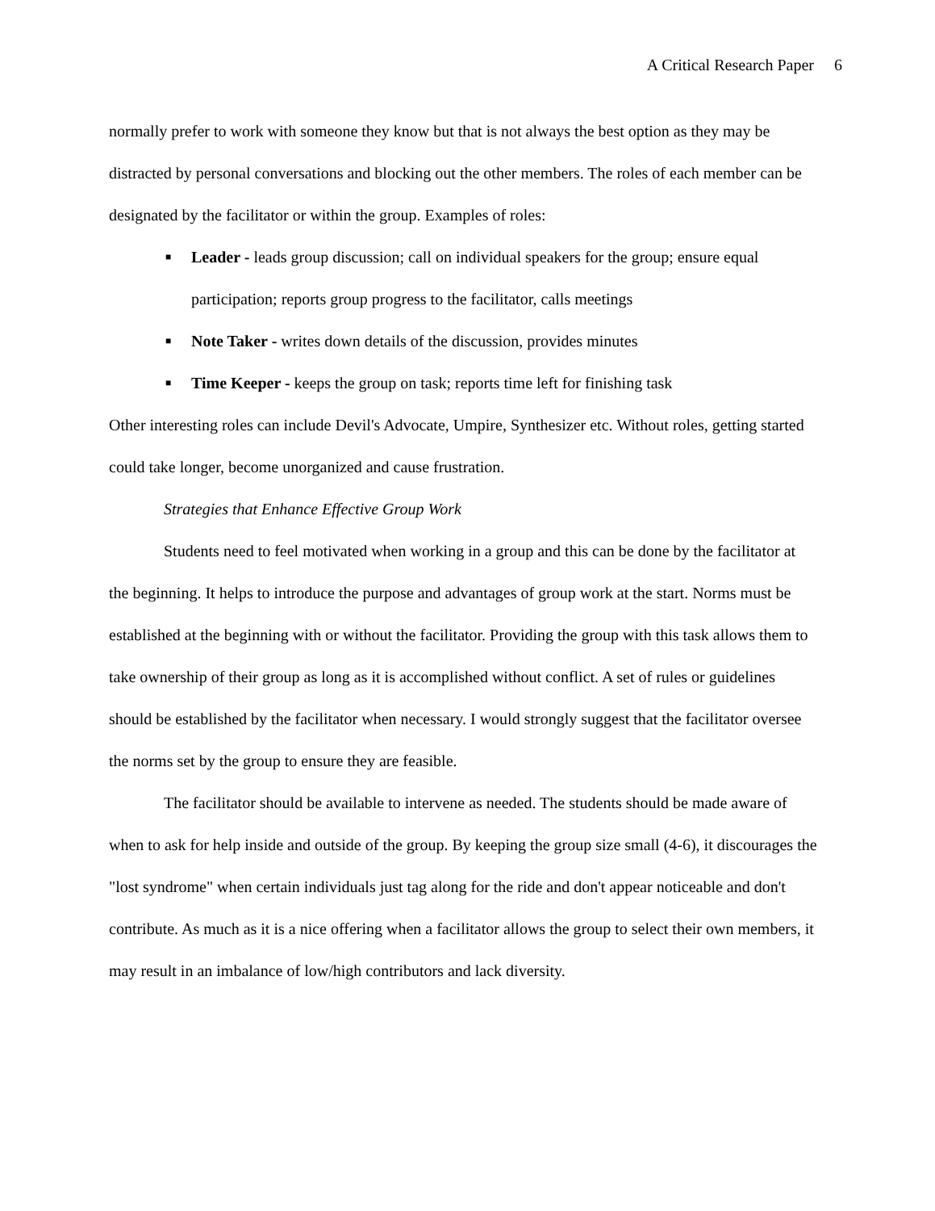A Critical Research Paper 6
normally prefer to work with someone they know but that is not always the best option as they may be distracted by personal conversations and blocking out the other members. The roles of each member can be designated by the facilitator or within the group. Examples of roles:
■ Leader - leads group discussion; call on individual speakers for the group; ensure equal participation; reports group progress to the facilitator, calls meetings
■ Note Taker - writes down details of the discussion, provides minutes
■ Time Keeper - keeps the group on task; reports time left for finishing task
Other interesting roles can include Devil's Advocate, Umpire, Synthesizer etc. Without roles, getting started could take longer, become unorganized and cause frustration.
Strategies that Enhance Effective Group Work
Students need to feel motivated when working in a group and this can be done by the facilitator at the beginning. It helps to introduce the purpose and advantages of group work at the start. Norms must be established at the beginning with or without the facilitator. Providing the group with this task allows them to take ownership of their group as long as it is accomplished without conflict. A set of rules or guidelines should be established by the facilitator when necessary. I would strongly suggest that the facilitator oversee the norms set by the group to ensure they are feasible.
The facilitator should be available to intervene as needed. The students should be made aware of when to ask for help inside and outside of the group. By keeping the group size small (4-6), it discourages the "lost syndrome" when certain individuals just tag along for the ride and don't appear noticeable and don't contribute. As much as it is a nice offering when a facilitator allows the group to select their own members, it may result in an imbalance of low/high contributors and lack diversity.